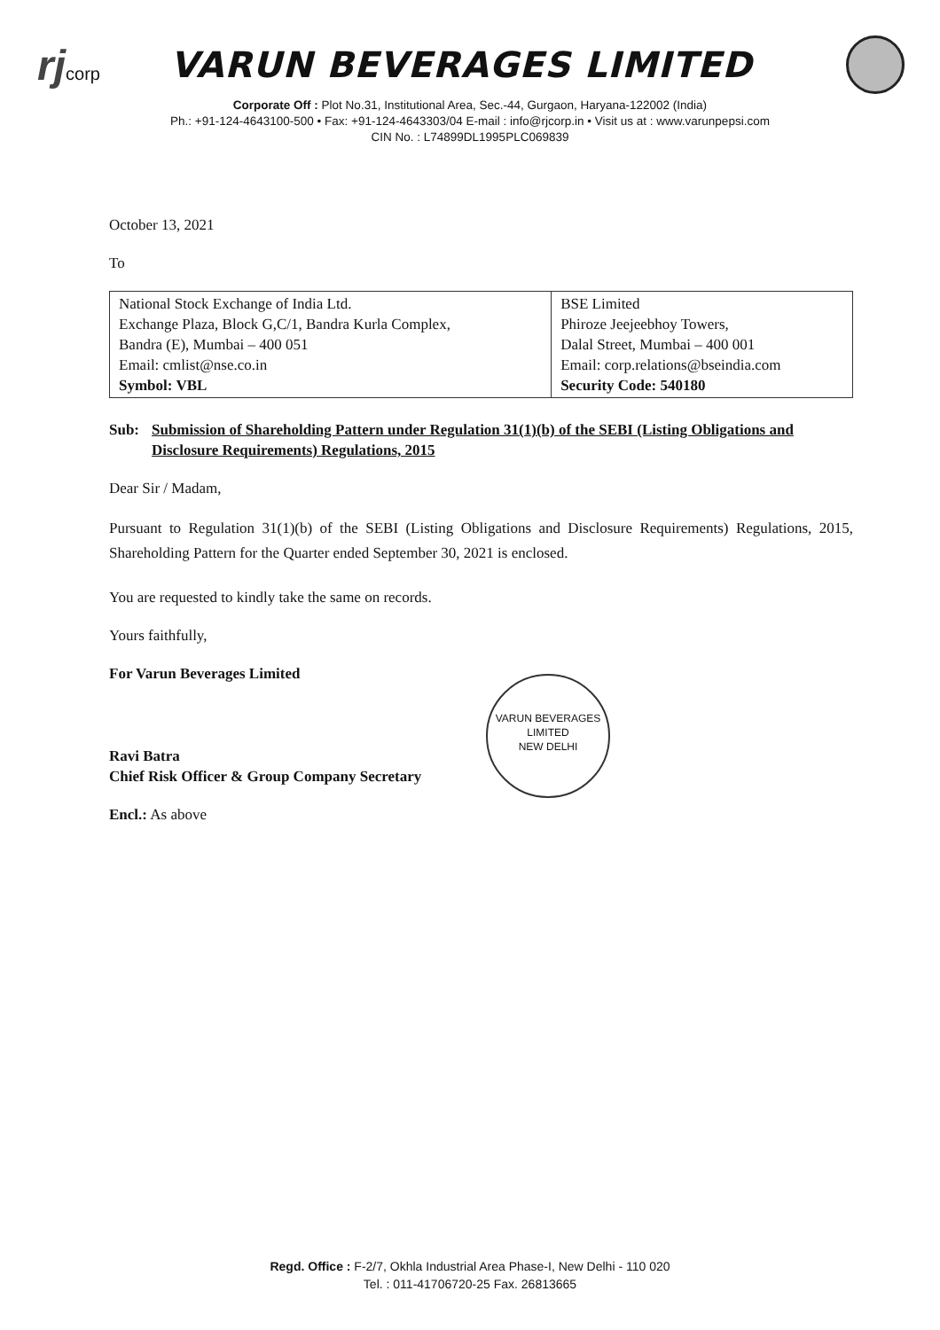rjcorp
VARUN BEVERAGES LIMITED
Corporate Off : Plot No.31, Institutional Area, Sec.-44, Gurgaon, Haryana-122002 (India)
Ph.: +91-124-4643100-500 • Fax: +91-124-4643303/04 E-mail : info@rjcorp.in • Visit us at : www.varunpepsi.com
CIN No. : L74899DL1995PLC069839
October 13, 2021
To
| National Stock Exchange of India Ltd. Exchange Plaza, Block G,C/1, Bandra Kurla Complex, Bandra (E), Mumbai – 400 051 Email: cmlist@nse.co.in Symbol: VBL | BSE Limited Phiroze Jeejeebhoy Towers, Dalal Street, Mumbai – 400 001 Email: corp.relations@bseindia.com Security Code: 540180 |
Sub: Submission of Shareholding Pattern under Regulation 31(1)(b) of the SEBI (Listing Obligations and Disclosure Requirements) Regulations, 2015
Dear Sir / Madam,
Pursuant to Regulation 31(1)(b) of the SEBI (Listing Obligations and Disclosure Requirements) Regulations, 2015, Shareholding Pattern for the Quarter ended September 30, 2021 is enclosed.
You are requested to kindly take the same on records.
Yours faithfully,
For Varun Beverages Limited
Ravi Batra
Chief Risk Officer & Group Company Secretary
Encl.: As above
VARUN BEVERAGES LIMITED
NEW DELHI
Regd. Office : F-2/7, Okhla Industrial Area Phase-I, New Delhi - 110 020
Tel. : 011-41706720-25 Fax. 26813665